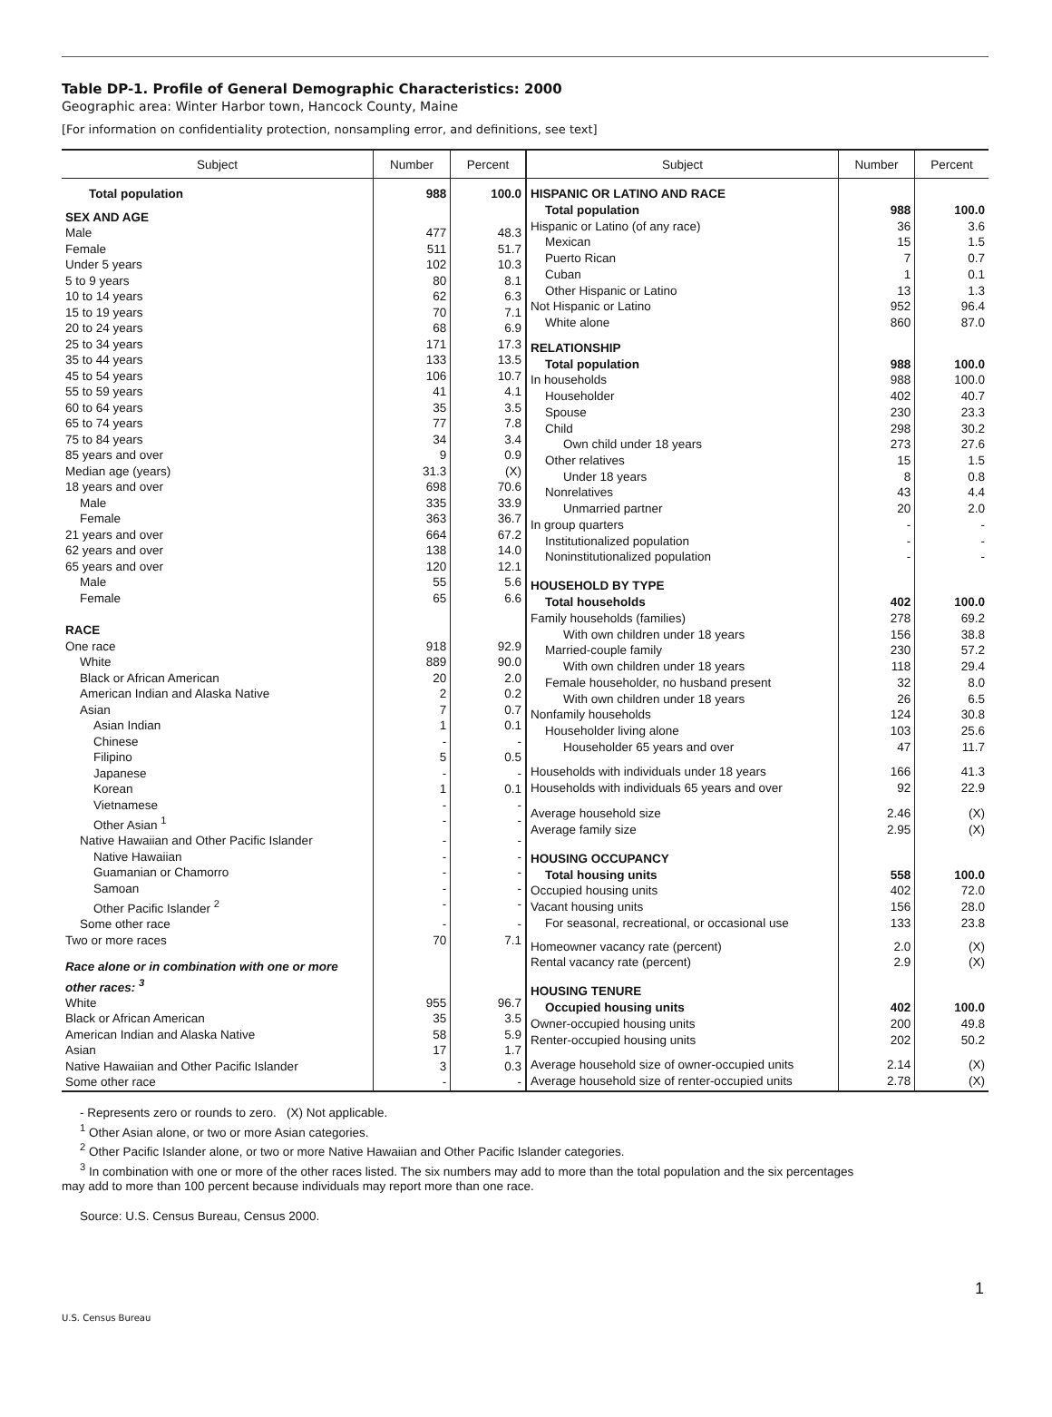Table DP-1. Profile of General Demographic Characteristics: 2000
Geographic area: Winter Harbor town, Hancock County, Maine
[For information on confidentiality protection, nonsampling error, and definitions, see text]
| Subject | Number | Percent |
| --- | --- | --- |
| Total population | 988 | 100.0 |
| SEX AND AGE | | |
| Male | 477 | 48.3 |
| Female | 511 | 51.7 |
| Under 5 years | 102 | 10.3 |
| 5 to 9 years | 80 | 8.1 |
| 10 to 14 years | 62 | 6.3 |
| 15 to 19 years | 70 | 7.1 |
| 20 to 24 years | 68 | 6.9 |
| 25 to 34 years | 171 | 17.3 |
| 35 to 44 years | 133 | 13.5 |
| 45 to 54 years | 106 | 10.7 |
| 55 to 59 years | 41 | 4.1 |
| 60 to 64 years | 35 | 3.5 |
| 65 to 74 years | 77 | 7.8 |
| 75 to 84 years | 34 | 3.4 |
| 85 years and over | 9 | 0.9 |
| Median age (years) | 31.3 | (X) |
| 18 years and over | 698 | 70.6 |
| Male | 335 | 33.9 |
| Female | 363 | 36.7 |
| 21 years and over | 664 | 67.2 |
| 62 years and over | 138 | 14.0 |
| 65 years and over | 120 | 12.1 |
| Male | 55 | 5.6 |
| Female | 65 | 6.6 |
| RACE | | |
| One race | 918 | 92.9 |
| White | 889 | 90.0 |
| Black or African American | 20 | 2.0 |
| American Indian and Alaska Native | 2 | 0.2 |
| Asian | 7 | 0.7 |
| Asian Indian | 1 | 0.1 |
| Chinese | - | - |
| Filipino | 5 | 0.5 |
| Japanese | - | - |
| Korean | 1 | 0.1 |
| Vietnamese | - | - |
| Other Asian <sup>1</sup> | - | - |
| Native Hawaiian and Other Pacific Islander | - | - |
| Native Hawaiian | - | - |
| Guamanian or Chamorro | - | - |
| Samoan | - | - |
| Other Pacific Islander <sup>2</sup> | - | - |
| Some other race | - | - |
| Two or more races | 70 | 7.1 |
| Race alone or in combination with one or more other races: <sup>3</sup> | | |
| White | 955 | 96.7 |
| Black or African American | 35 | 3.5 |
| American Indian and Alaska Native | 58 | 5.9 |
| Asian | 17 | 1.7 |
| Native Hawaiian and Other Pacific Islander | 3 | 0.3 |
| Some other race | - | - |
| Subject | Number | Percent |
| --- | --- | --- |
| HISPANIC OR LATINO AND RACE | | |
| Total population | 988 | 100.0 |
| Hispanic or Latino (of any race) | 36 | 3.6 |
| Mexican | 15 | 1.5 |
| Puerto Rican | 7 | 0.7 |
| Cuban | 1 | 0.1 |
| Other Hispanic or Latino | 13 | 1.3 |
| Not Hispanic or Latino | 952 | 96.4 |
| White alone | 860 | 87.0 |
| RELATIONSHIP | | |
| Total population | 988 | 100.0 |
| In households | 988 | 100.0 |
| Householder | 402 | 40.7 |
| Spouse | 230 | 23.3 |
| Child | 298 | 30.2 |
| Own child under 18 years | 273 | 27.6 |
| Other relatives | 15 | 1.5 |
| Under 18 years | 8 | 0.8 |
| Nonrelatives | 43 | 4.4 |
| Unmarried partner | 20 | 2.0 |
| In group quarters | - | - |
| Institutionalized population | - | - |
| Noninstitutionalized population | - | - |
| HOUSEHOLD BY TYPE | | |
| Total households | 402 | 100.0 |
| Family households (families) | 278 | 69.2 |
| With own children under 18 years | 156 | 38.8 |
| Married-couple family | 230 | 57.2 |
| With own children under 18 years | 118 | 29.4 |
| Female householder, no husband present | 32 | 8.0 |
| With own children under 18 years | 26 | 6.5 |
| Nonfamily households | 124 | 30.8 |
| Householder living alone | 103 | 25.6 |
| Householder 65 years and over | 47 | 11.7 |
| Households with individuals under 18 years | 166 | 41.3 |
| Households with individuals 65 years and over | 92 | 22.9 |
| Average household size | 2.46 | (X) |
| Average family size | 2.95 | (X) |
| HOUSING OCCUPANCY | | |
| Total housing units | 558 | 100.0 |
| Occupied housing units | 402 | 72.0 |
| Vacant housing units | 156 | 28.0 |
| For seasonal, recreational, or occasional use | 133 | 23.8 |
| Homeowner vacancy rate (percent) | 2.0 | (X) |
| Rental vacancy rate (percent) | 2.9 | (X) |
| HOUSING TENURE | | |
| Occupied housing units | 402 | 100.0 |
| Owner-occupied housing units | 200 | 49.8 |
| Renter-occupied housing units | 202 | 50.2 |
| Average household size of owner-occupied units | 2.14 | (X) |
| Average household size of renter-occupied units | 2.78 | (X) |
- Represents zero or rounds to zero. (X) Not applicable.
<sup>1</sup> Other Asian alone, or two or more Asian categories.
<sup>2</sup> Other Pacific Islander alone, or two or more Native Hawaiian and Other Pacific Islander categories.
<sup>3</sup> In combination with one or more of the other races listed. The six numbers may add to more than the total population and the six percentages
may add to more than 100 percent because individuals may report more than one race.
Source: U.S. Census Bureau, Census 2000.
1
U.S. Census Bureau